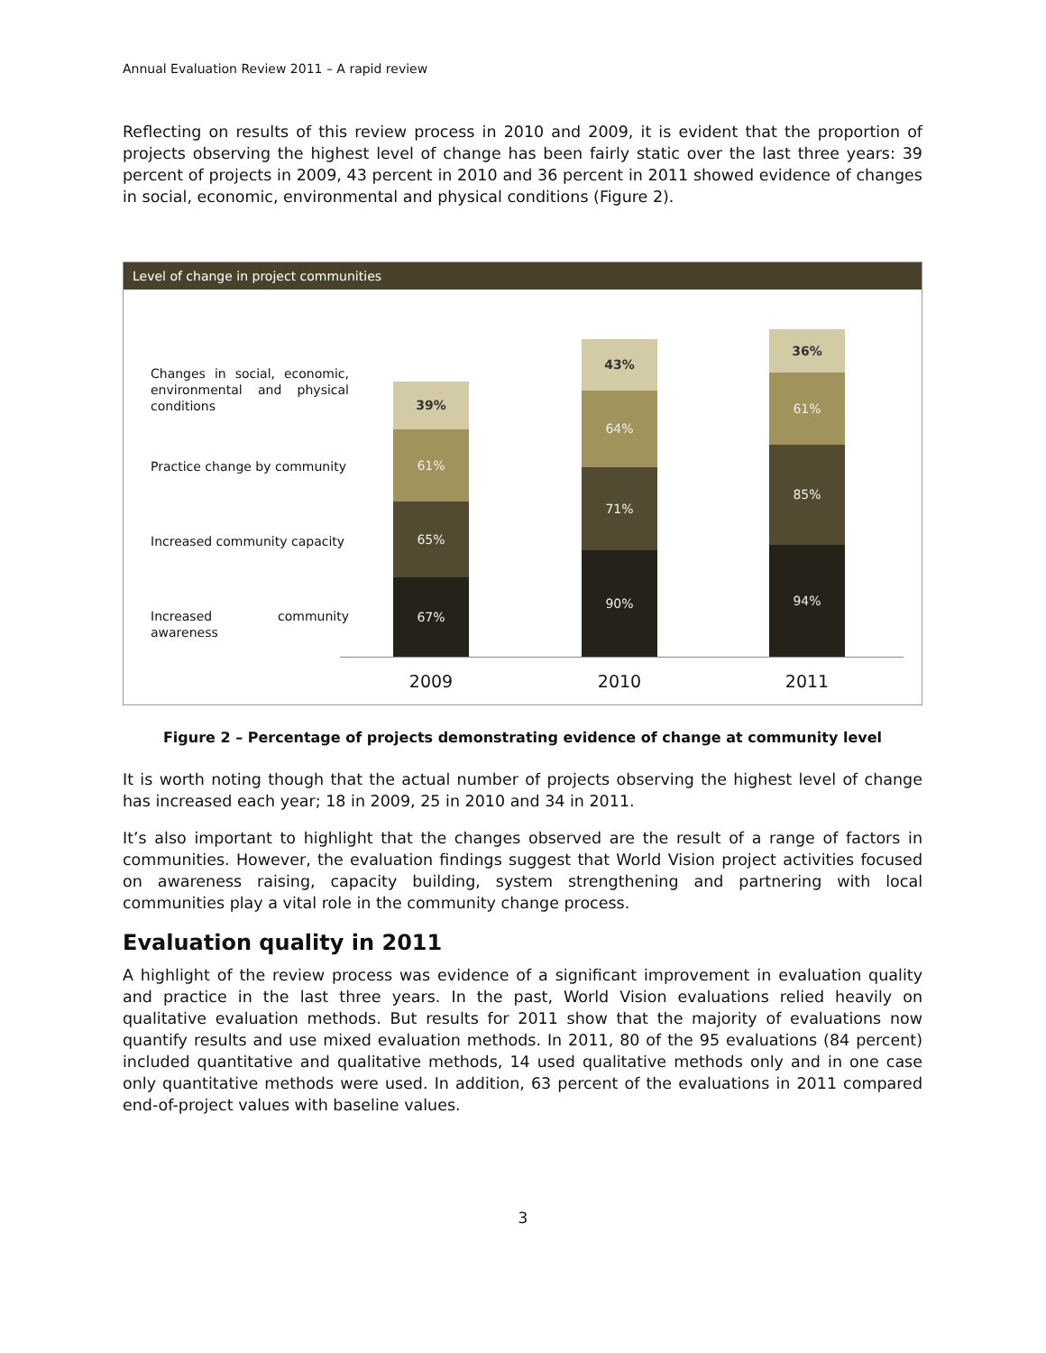Annual Evaluation Review 2011 – A rapid review
Reflecting on results of this review process in 2010 and 2009, it is evident that the proportion of projects observing the highest level of change has been fairly static over the last three years: 39 percent of projects in 2009, 43 percent in 2010 and 36 percent in 2011 showed evidence of changes in social, economic, environmental and physical conditions (Figure 2).
Level of change in project communities
Changes in social, economic, environmental and physical conditions
Practice change by community
Increased community capacity
Increased community awareness
39%
61%
65%
67%
43%
64%
71%
90%
36%
61%
85%
94%
2009 2010 2011
Figure 2 – Percentage of projects demonstrating evidence of change at community level
It is worth noting though that the actual number of projects observing the highest level of change has increased each year; 18 in 2009, 25 in 2010 and 34 in 2011.
It’s also important to highlight that the changes observed are the result of a range of factors in communities. However, the evaluation findings suggest that World Vision project activities focused on awareness raising, capacity building, system strengthening and partnering with local communities play a vital role in the community change process.
Evaluation quality in 2011
A highlight of the review process was evidence of a significant improvement in evaluation quality and practice in the last three years. In the past, World Vision evaluations relied heavily on qualitative evaluation methods. But results for 2011 show that the majority of evaluations now quantify results and use mixed evaluation methods. In 2011, 80 of the 95 evaluations (84 percent) included quantitative and qualitative methods, 14 used qualitative methods only and in one case only quantitative methods were used. In addition, 63 percent of the evaluations in 2011 compared end-of-project values with baseline values.
3